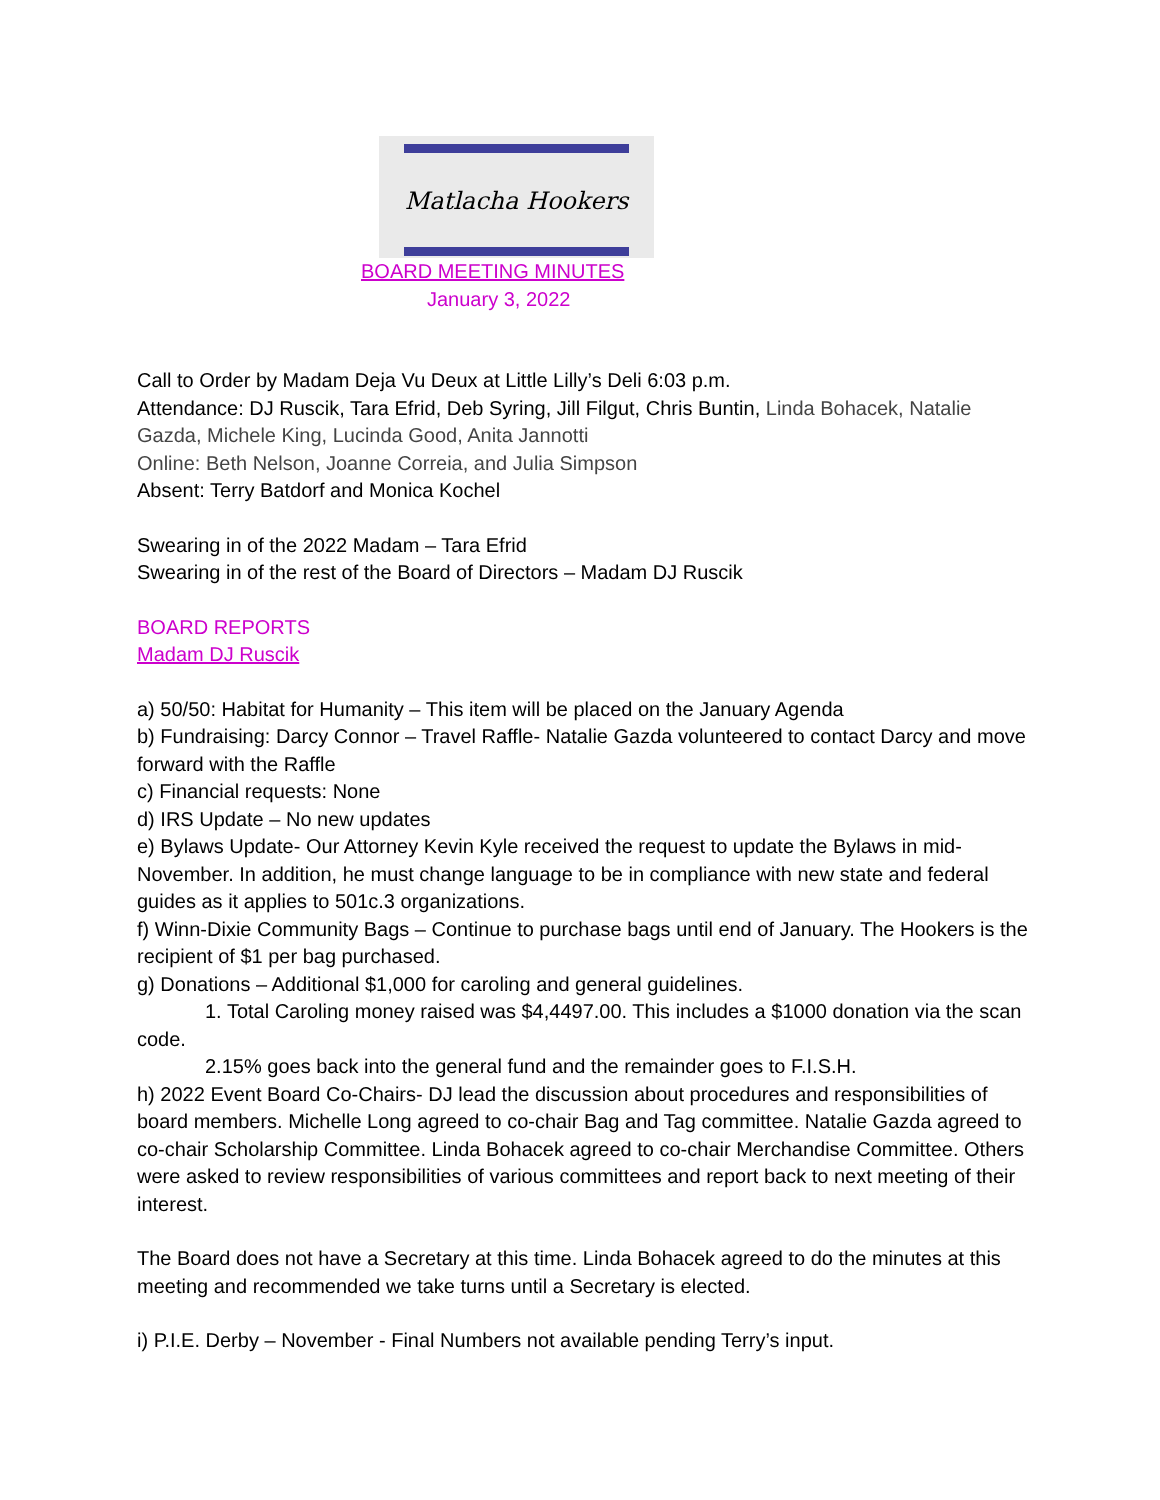Matlacha Hookers
BOARD MEETING MINUTES
January 3, 2022
Call to Order by Madam Deja Vu Deux at Little Lilly’s Deli 6:03 p.m.
Attendance: DJ Ruscik, Tara Efrid, Deb Syring, Jill Filgut, Chris Buntin, Linda Bohacek, Natalie Gazda, Michele King, Lucinda Good, Anita Jannotti
Online: Beth Nelson, Joanne Correia, and Julia Simpson
Absent: Terry Batdorf and Monica Kochel
Swearing in of the 2022 Madam – Tara Efrid
Swearing in of the rest of the Board of Directors – Madam DJ Ruscik
BOARD REPORTS
Madam DJ Ruscik
a) 50/50: Habitat for Humanity – This item will be placed on the January Agenda
b) Fundraising: Darcy Connor – Travel Raffle- Natalie Gazda volunteered to contact Darcy and move forward with the Raffle
c) Financial requests: None
d) IRS Update – No new updates
e) Bylaws Update- Our Attorney Kevin Kyle received the request to update the Bylaws in mid-November. In addition, he must change language to be in compliance with new state and federal guides as it applies to 501c.3 organizations.
f) Winn-Dixie Community Bags – Continue to purchase bags until end of January. The Hookers is the recipient of $1 per bag purchased.
g) Donations – Additional $1,000 for caroling and general guidelines.
1. Total Caroling money raised was $4,4497.00. This includes a $1000 donation via the scan code.
2.15% goes back into the general fund and the remainder goes to F.I.S.H.
h) 2022 Event Board Co-Chairs- DJ lead the discussion about procedures and responsibilities of board members. Michelle Long agreed to co-chair Bag and Tag committee. Natalie Gazda agreed to co-chair Scholarship Committee. Linda Bohacek agreed to co-chair Merchandise Committee. Others were asked to review responsibilities of various committees and report back to next meeting of their interest.
The Board does not have a Secretary at this time. Linda Bohacek agreed to do the minutes at this meeting and recommended we take turns until a Secretary is elected.
i) P.I.E. Derby – November - Final Numbers not available pending Terry’s input.